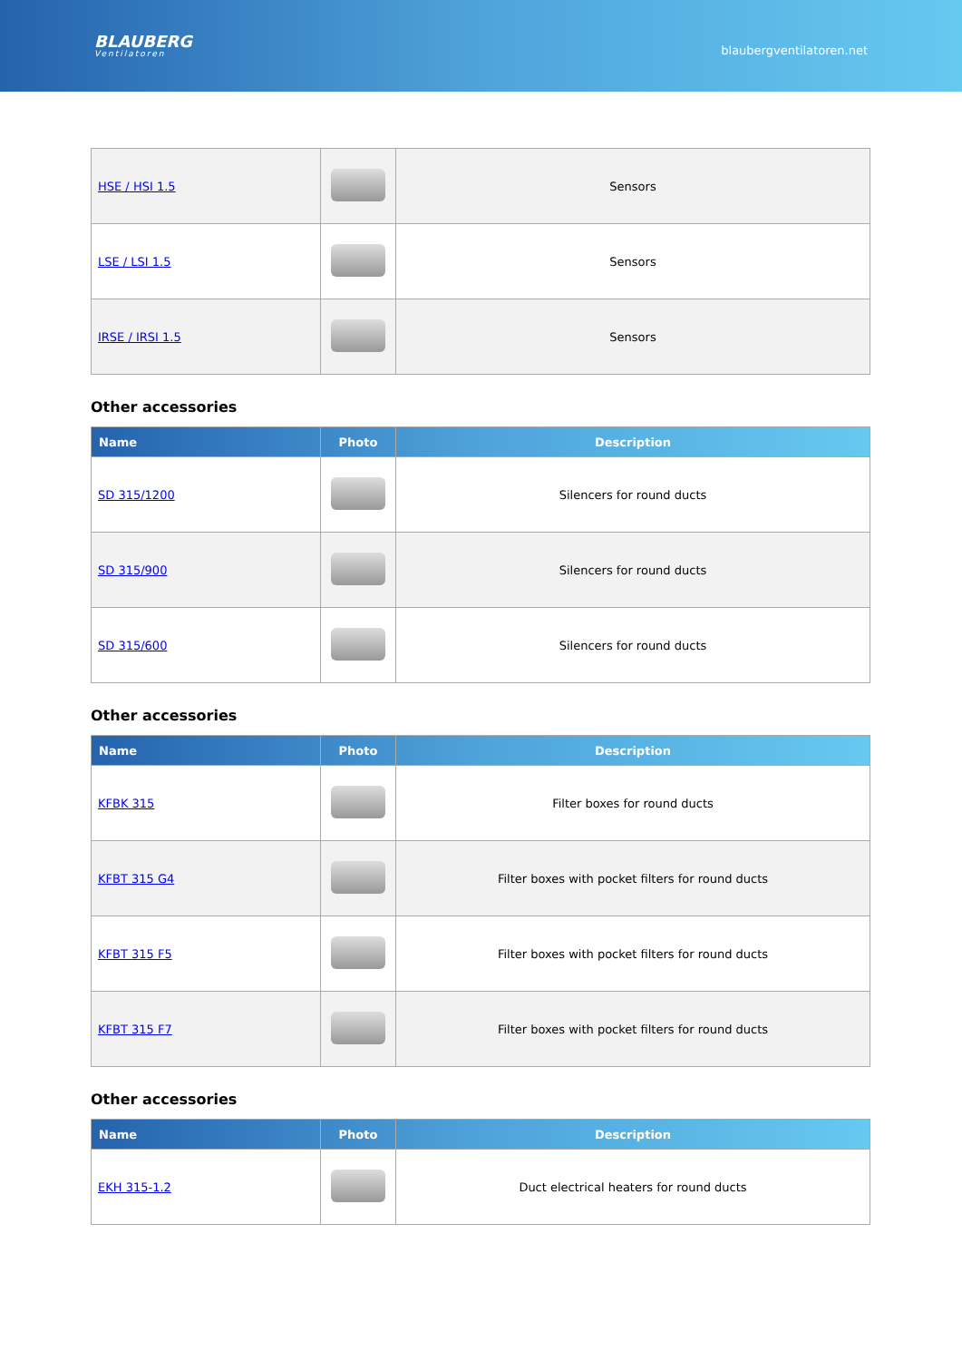BLAUBERG
Ventilatoren
blaubergventilatoren.net
| HSE / HSI 1.5 | | Sensors |
| LSE / LSI 1.5 | | Sensors |
| IRSE / IRSI 1.5 | | Sensors |
Other accessories
| Name | Photo | Description |
| --- | --- | --- |
| SD 315/1200 | | Silencers for round ducts |
| SD 315/900 | | Silencers for round ducts |
| SD 315/600 | | Silencers for round ducts |
Other accessories
| Name | Photo | Description |
| --- | --- | --- |
| KFBK 315 | | Filter boxes for round ducts |
| KFBT 315 G4 | | Filter boxes with pocket filters for round ducts |
| KFBT 315 F5 | | Filter boxes with pocket filters for round ducts |
| KFBT 315 F7 | | Filter boxes with pocket filters for round ducts |
Other accessories
| Name | Photo | Description |
| --- | --- | --- |
| EKH 315-1.2 | | Duct electrical heaters for round ducts |